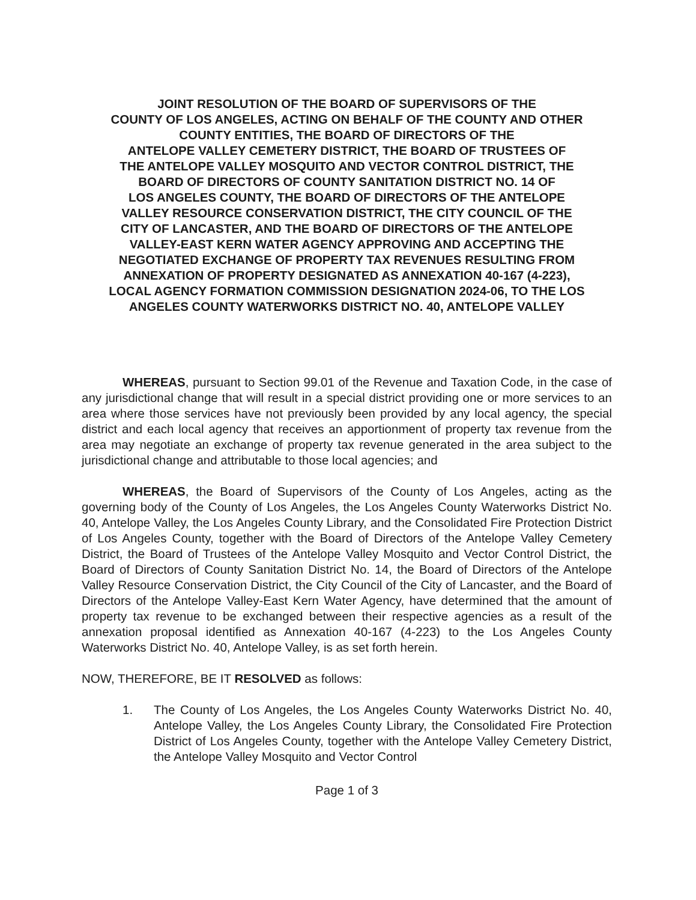JOINT RESOLUTION OF THE BOARD OF SUPERVISORS OF THE
COUNTY OF LOS ANGELES, ACTING ON BEHALF OF THE COUNTY AND OTHER
COUNTY ENTITIES, THE BOARD OF DIRECTORS OF THE
ANTELOPE VALLEY CEMETERY DISTRICT, THE BOARD OF TRUSTEES OF
THE ANTELOPE VALLEY MOSQUITO AND VECTOR CONTROL DISTRICT, THE
BOARD OF DIRECTORS OF COUNTY SANITATION DISTRICT NO. 14 OF
LOS ANGELES COUNTY, THE BOARD OF DIRECTORS OF THE ANTELOPE
VALLEY RESOURCE CONSERVATION DISTRICT, THE CITY COUNCIL OF THE
CITY OF LANCASTER, AND THE BOARD OF DIRECTORS OF THE ANTELOPE
VALLEY-EAST KERN WATER AGENCY APPROVING AND ACCEPTING THE
NEGOTIATED EXCHANGE OF PROPERTY TAX REVENUES RESULTING FROM
ANNEXATION OF PROPERTY DESIGNATED AS ANNEXATION 40-167 (4-223),
LOCAL AGENCY FORMATION COMMISSION DESIGNATION 2024-06, TO THE LOS
ANGELES COUNTY WATERWORKS DISTRICT NO. 40, ANTELOPE VALLEY
WHEREAS, pursuant to Section 99.01 of the Revenue and Taxation Code, in the case of any jurisdictional change that will result in a special district providing one or more services to an area where those services have not previously been provided by any local agency, the special district and each local agency that receives an apportionment of property tax revenue from the area may negotiate an exchange of property tax revenue generated in the area subject to the jurisdictional change and attributable to those local agencies; and
WHEREAS, the Board of Supervisors of the County of Los Angeles, acting as the governing body of the County of Los Angeles, the Los Angeles County Waterworks District No. 40, Antelope Valley, the Los Angeles County Library, and the Consolidated Fire Protection District of Los Angeles County, together with the Board of Directors of the Antelope Valley Cemetery District, the Board of Trustees of the Antelope Valley Mosquito and Vector Control District, the Board of Directors of County Sanitation District No. 14, the Board of Directors of the Antelope Valley Resource Conservation District, the City Council of the City of Lancaster, and the Board of Directors of the Antelope Valley-East Kern Water Agency, have determined that the amount of property tax revenue to be exchanged between their respective agencies as a result of the annexation proposal identified as Annexation 40-167 (4-223) to the Los Angeles County Waterworks District No. 40, Antelope Valley, is as set forth herein.
NOW, THEREFORE, BE IT RESOLVED as follows:
1. The County of Los Angeles, the Los Angeles County Waterworks District No. 40, Antelope Valley, the Los Angeles County Library, the Consolidated Fire Protection District of Los Angeles County, together with the Antelope Valley Cemetery District, the Antelope Valley Mosquito and Vector Control
Page 1 of 3